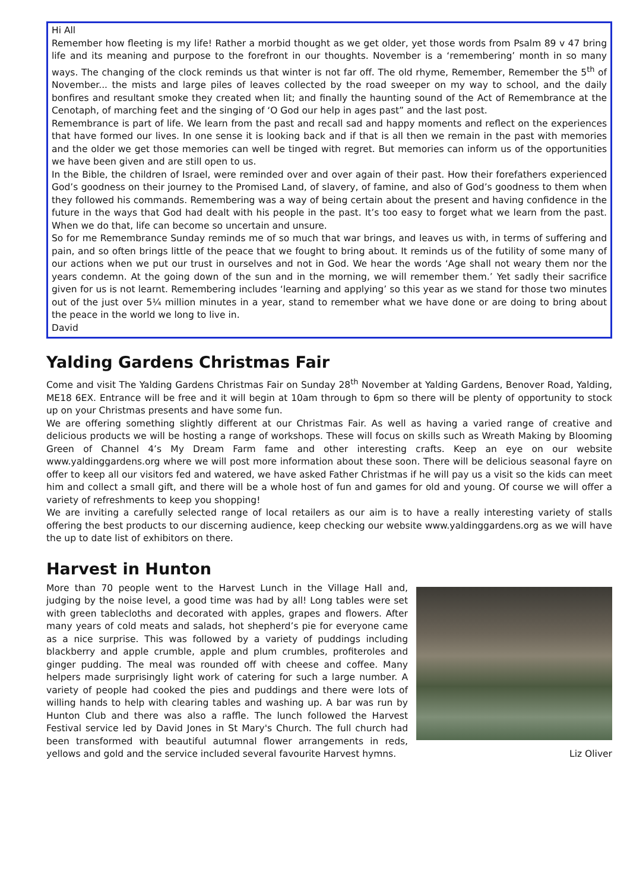Hi All
Remember how fleeting is my life! Rather a morbid thought as we get older, yet those words from Psalm 89 v 47 bring life and its meaning and purpose to the forefront in our thoughts. November is a ‘remembering’ month in so many ways. The changing of the clock reminds us that winter is not far off. The old rhyme, Remember, Remember the 5<sup>th</sup> of November... the mists and large piles of leaves collected by the road sweeper on my way to school, and the daily bonfires and resultant smoke they created when lit; and finally the haunting sound of the Act of Remembrance at the Cenotaph, of marching feet and the singing of ‘O God our help in ages past” and the last post.
Remembrance is part of life. We learn from the past and recall sad and happy moments and reflect on the experiences that have formed our lives. In one sense it is looking back and if that is all then we remain in the past with memories and the older we get those memories can well be tinged with regret. But memories can inform us of the opportunities we have been given and are still open to us.
In the Bible, the children of Israel, were reminded over and over again of their past. How their forefathers experienced God’s goodness on their journey to the Promised Land, of slavery, of famine, and also of God’s goodness to them when they followed his commands. Remembering was a way of being certain about the present and having confidence in the future in the ways that God had dealt with his people in the past. It’s too easy to forget what we learn from the past. When we do that, life can become so uncertain and unsure.
So for me Remembrance Sunday reminds me of so much that war brings, and leaves us with, in terms of suffering and pain, and so often brings little of the peace that we fought to bring about. It reminds us of the futility of some many of our actions when we put our trust in ourselves and not in God. We hear the words ‘Age shall not weary them nor the years condemn. At the going down of the sun and in the morning, we will remember them.’ Yet sadly their sacrifice given for us is not learnt. Remembering includes ‘learning and applying’ so this year as we stand for those two minutes out of the just over 5¼ million minutes in a year, stand to remember what we have done or are doing to bring about the peace in the world we long to live in.
David
Yalding Gardens Christmas Fair
Come and visit The Yalding Gardens Christmas Fair on Sunday 28<sup>th</sup> November at Yalding Gardens, Benover Road, Yalding, ME18 6EX. Entrance will be free and it will begin at 10am through to 6pm so there will be plenty of opportunity to stock up on your Christmas presents and have some fun.
We are offering something slightly different at our Christmas Fair. As well as having a varied range of creative and delicious products we will be hosting a range of workshops. These will focus on skills such as Wreath Making by Blooming Green of Channel 4’s My Dream Farm fame and other interesting crafts. Keep an eye on our website www.yaldinggardens.org where we will post more information about these soon. There will be delicious seasonal fayre on offer to keep all our visitors fed and watered, we have asked Father Christmas if he will pay us a visit so the kids can meet him and collect a small gift, and there will be a whole host of fun and games for old and young. Of course we will offer a variety of refreshments to keep you shopping!
We are inviting a carefully selected range of local retailers as our aim is to have a really interesting variety of stalls offering the best products to our discerning audience, keep checking our website www.yaldinggardens.org as we will have the up to date list of exhibitors on there.
Harvest in Hunton
More than 70 people went to the Harvest Lunch in the Village Hall and, judging by the noise level, a good time was had by all! Long tables were set with green tablecloths and decorated with apples, grapes and flowers. After many years of cold meats and salads, hot shepherd’s pie for everyone came as a nice surprise. This was followed by a variety of puddings including blackberry and apple crumble, apple and plum crumbles, profiteroles and ginger pudding. The meal was rounded off with cheese and coffee. Many helpers made surprisingly light work of catering for such a large number. A variety of people had cooked the pies and puddings and there were lots of willing hands to help with clearing tables and washing up. A bar was run by Hunton Club and there was also a raffle. The lunch followed the Harvest Festival service led by David Jones in St Mary's Church. The full church had been transformed with beautiful autumnal flower arrangements in reds, yellows and gold and the service included several favourite Harvest hymns. Liz Oliver